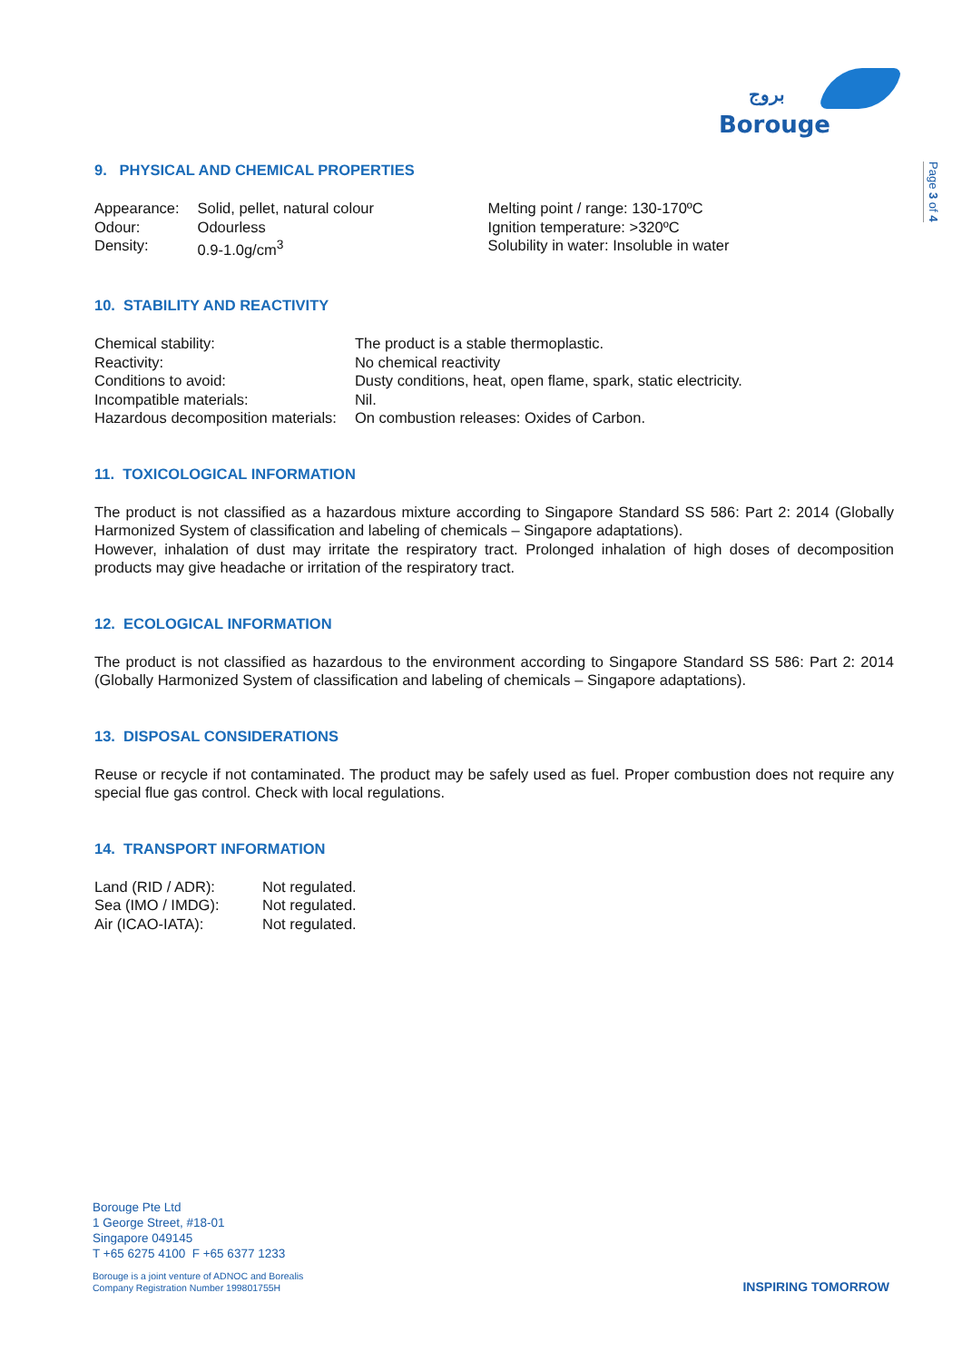بروج
Borouge
Page 3 of 4
9. PHYSICAL AND CHEMICAL PROPERTIES
| Appearance: | Solid, pellet, natural colour | Melting point / range: 130-170ºC |
| Odour: | Odourless | Ignition temperature: >320ºC |
| Density: | 0.9-1.0g/cm<sup>3</sup> | Solubility in water: Insoluble in water |
10. STABILITY AND REACTIVITY
| Chemical stability: | The product is a stable thermoplastic. |
| Reactivity: | No chemical reactivity |
| Conditions to avoid: | Dusty conditions, heat, open flame, spark, static electricity. |
| Incompatible materials: | Nil. |
| Hazardous decomposition materials: | On combustion releases: Oxides of Carbon. |
11. TOXICOLOGICAL INFORMATION
The product is not classified as a hazardous mixture according to Singapore Standard SS 586: Part 2: 2014 (Globally Harmonized System of classification and labeling of chemicals – Singapore adaptations).
However, inhalation of dust may irritate the respiratory tract. Prolonged inhalation of high doses of decomposition products may give headache or irritation of the respiratory tract.
12. ECOLOGICAL INFORMATION
The product is not classified as hazardous to the environment according to Singapore Standard SS 586: Part 2: 2014 (Globally Harmonized System of classification and labeling of chemicals – Singapore adaptations).
13. DISPOSAL CONSIDERATIONS
Reuse or recycle if not contaminated. The product may be safely used as fuel. Proper combustion does not require any special flue gas control. Check with local regulations.
14. TRANSPORT INFORMATION
| Land (RID / ADR): | Not regulated. |
| Sea (IMO / IMDG): | Not regulated. |
| Air (ICAO-IATA): | Not regulated. |
Borouge Pte Ltd
1 George Street, #18-01
Singapore 049145
T +65 6275 4100 F +65 6377 1233
Borouge is a joint venture of ADNOC and Borealis
Company Registration Number 199801755H
INSPIRING TOMORROW